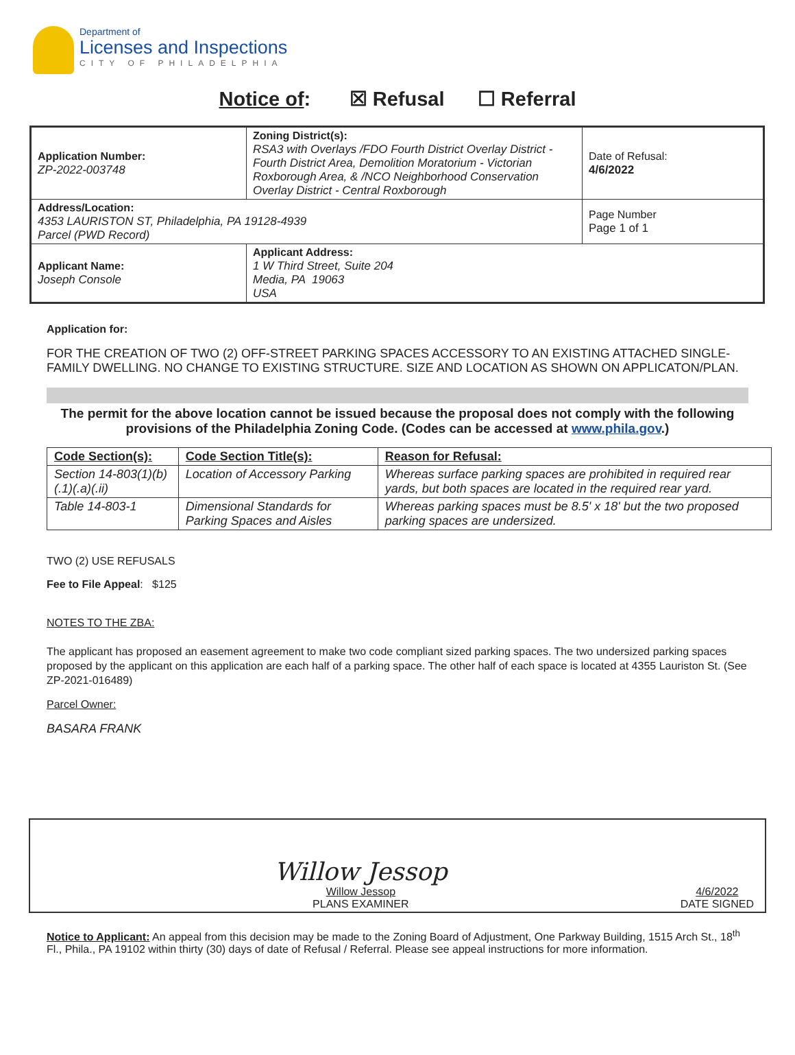Department of
Licenses and Inspections
CITY OF PHILADELPHIA
Notice of: ☒ Refusal ☐ Referral
| Application Number: ZP-2022-003748 | Zoning District(s): RSA3 with Overlays /FDO Fourth District Overlay District - Fourth District Area, Demolition Moratorium - Victorian Roxborough Area, & /NCO Neighborhood Conservation Overlay District - Central Roxborough | Date of Refusal: 4/6/2022 |
| Address/Location: 4353 LAURISTON ST, Philadelphia, PA 19128-4939 Parcel (PWD Record) | | Page Number Page 1 of 1 |
| Applicant Name: Joseph Console | Applicant Address: 1 W Third Street, Suite 204 Media, PA 19063 USA | |
Application for:
FOR THE CREATION OF TWO (2) OFF-STREET PARKING SPACES ACCESSORY TO AN EXISTING ATTACHED SINGLE-FAMILY DWELLING. NO CHANGE TO EXISTING STRUCTURE. SIZE AND LOCATION AS SHOWN ON APPLICATON/PLAN.
The permit for the above location cannot be issued because the proposal does not comply with the following provisions of the Philadelphia Zoning Code. (Codes can be accessed at www.phila.gov.)
| Code Section(s): | Code Section Title(s): | Reason for Refusal: |
| --- | --- | --- |
| Section 14-803(1)(b)(.1)(.a)(.ii) | Location of Accessory Parking | Whereas surface parking spaces are prohibited in required rear yards, but both spaces are located in the required rear yard. |
| Table 14-803-1 | Dimensional Standards for Parking Spaces and Aisles | Whereas parking spaces must be 8.5' x 18' but the two proposed parking spaces are undersized. |
TWO (2) USE REFUSALS
Fee to File Appeal: $125
NOTES TO THE ZBA:
The applicant has proposed an easement agreement to make two code compliant sized parking spaces. The two undersized parking spaces proposed by the applicant on this application are each half of a parking space. The other half of each space is located at 4355 Lauriston St. (See ZP-2021-016489)
Parcel Owner:
BASARA FRANK
Willow Jessop
Willow Jessop
PLANS EXAMINER
4/6/2022
DATE SIGNED
Notice to Applicant: An appeal from this decision may be made to the Zoning Board of Adjustment, One Parkway Building, 1515 Arch St., 18<sup>th</sup> Fl., Phila., PA 19102 within thirty (30) days of date of Refusal / Referral. Please see appeal instructions for more information.